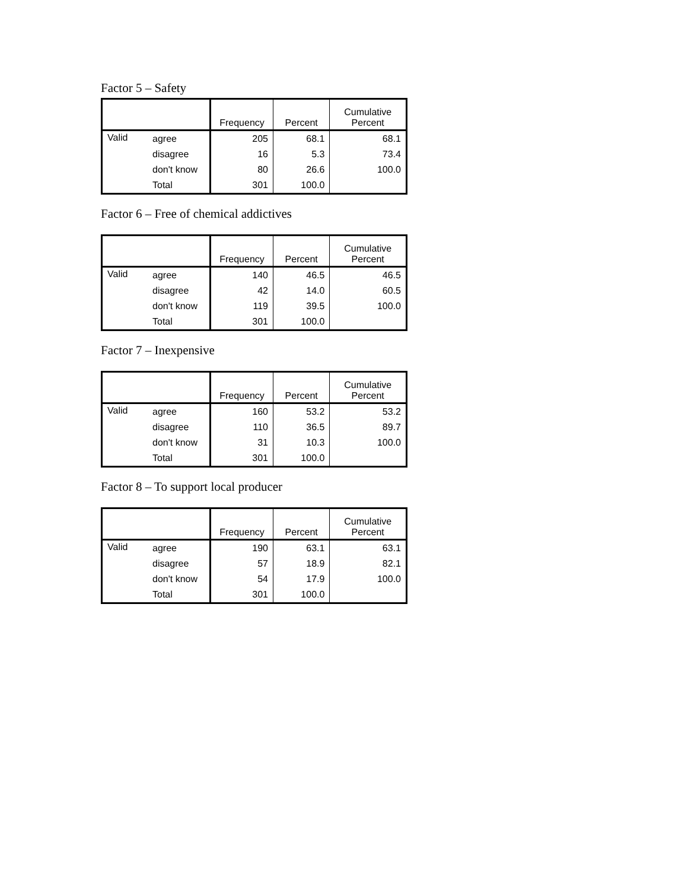Factor 5 – Safety
| | | Frequency | Percent | Cumulative Percent |
| --- | --- | --- | --- | --- |
| Valid | agree | 205 | 68.1 | 68.1 |
| | disagree | 16 | 5.3 | 73.4 |
| | don't know | 80 | 26.6 | 100.0 |
| | Total | 301 | 100.0 | |
Factor 6 – Free of chemical addictives
| | | Frequency | Percent | Cumulative Percent |
| --- | --- | --- | --- | --- |
| Valid | agree | 140 | 46.5 | 46.5 |
| | disagree | 42 | 14.0 | 60.5 |
| | don't know | 119 | 39.5 | 100.0 |
| | Total | 301 | 100.0 | |
Factor 7 – Inexpensive
| | | Frequency | Percent | Cumulative Percent |
| --- | --- | --- | --- | --- |
| Valid | agree | 160 | 53.2 | 53.2 |
| | disagree | 110 | 36.5 | 89.7 |
| | don't know | 31 | 10.3 | 100.0 |
| | Total | 301 | 100.0 | |
Factor 8 – To support local producer
| | | Frequency | Percent | Cumulative Percent |
| --- | --- | --- | --- | --- |
| Valid | agree | 190 | 63.1 | 63.1 |
| | disagree | 57 | 18.9 | 82.1 |
| | don't know | 54 | 17.9 | 100.0 |
| | Total | 301 | 100.0 | |